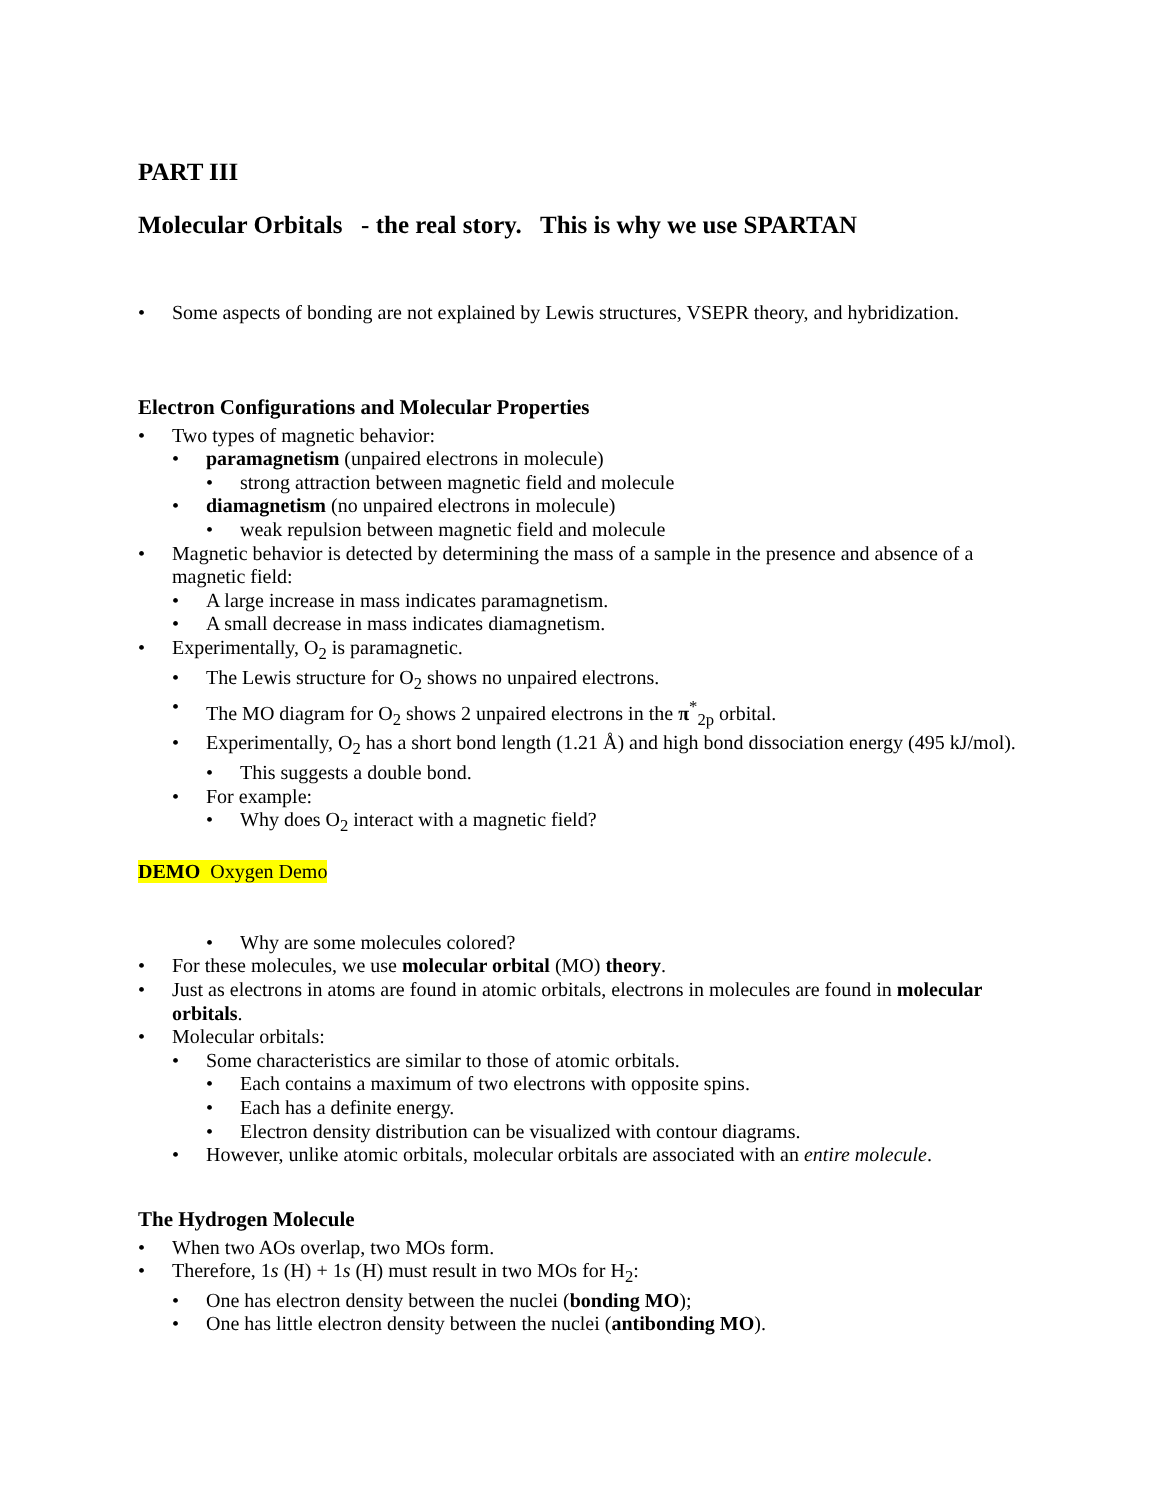PART III
Molecular Orbitals - the real story. This is why we use SPARTAN
• Some aspects of bonding are not explained by Lewis structures, VSEPR theory, and hybridization.
Electron Configurations and Molecular Properties
• Two types of magnetic behavior:
• paramagnetism (unpaired electrons in molecule)
• strong attraction between magnetic field and molecule
• diamagnetism (no unpaired electrons in molecule)
• weak repulsion between magnetic field and molecule
• Magnetic behavior is detected by determining the mass of a sample in the presence and absence of a magnetic field:
• A large increase in mass indicates paramagnetism.
• A small decrease in mass indicates diamagnetism.
• Experimentally, O<sub>2</sub> is paramagnetic.
• The Lewis structure for O<sub>2</sub> shows no unpaired electrons.
• The MO diagram for O<sub>2</sub> shows 2 unpaired electrons in the π<sup>*</sup><sub>2p</sub> orbital.
• Experimentally, O<sub>2</sub> has a short bond length (1.21 Å) and high bond dissociation energy (495 kJ/mol).
• This suggests a double bond.
• For example:
• Why does O<sub>2</sub> interact with a magnetic field?
DEMO Oxygen Demo
• Why are some molecules colored?
• For these molecules, we use molecular orbital (MO) theory.
• Just as electrons in atoms are found in atomic orbitals, electrons in molecules are found in molecular orbitals.
• Molecular orbitals:
• Some characteristics are similar to those of atomic orbitals.
• Each contains a maximum of two electrons with opposite spins.
• Each has a definite energy.
• Electron density distribution can be visualized with contour diagrams.
• However, unlike atomic orbitals, molecular orbitals are associated with an entire molecule.
The Hydrogen Molecule
• When two AOs overlap, two MOs form.
• Therefore, 1s (H) + 1s (H) must result in two MOs for H<sub>2</sub>:
• One has electron density between the nuclei (bonding MO);
• One has little electron density between the nuclei (antibonding MO).